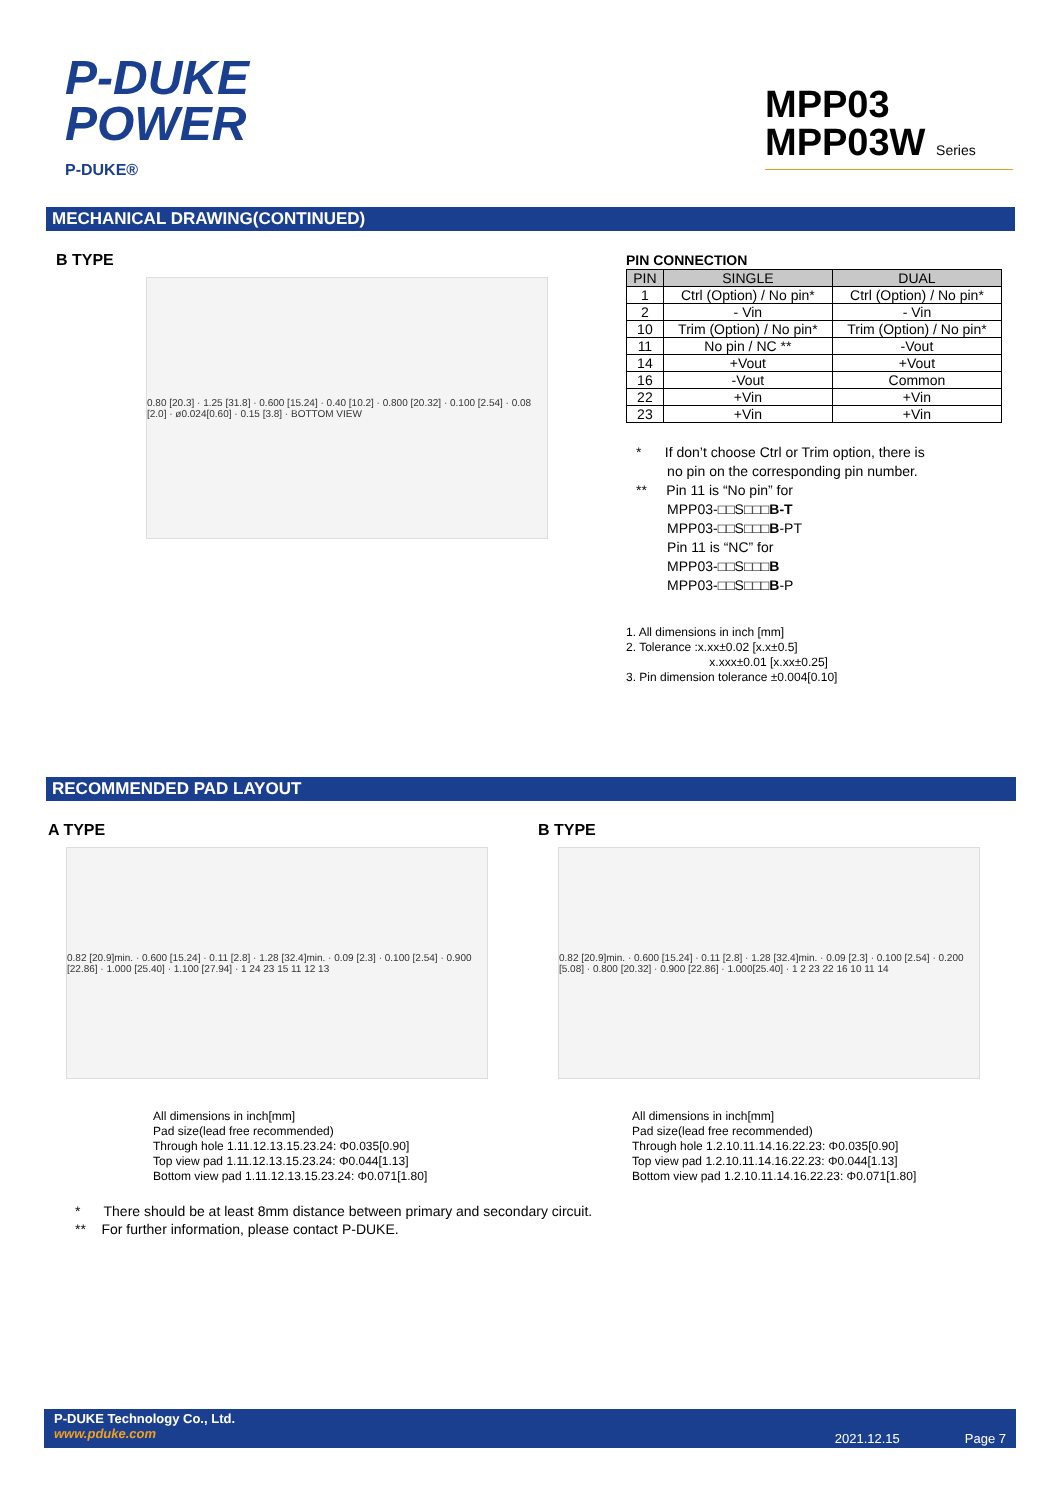P-DUKE
POWER
P-DUKE®
MPP03
MPP03W Series
MECHANICAL DRAWING(CONTINUED)
B TYPE
0.80 [20.3] · 1.25 [31.8] · 0.600 [15.24] · 0.40 [10.2] · 0.800 [20.32] · 0.100 [2.54] · 0.08 [2.0] · ø0.024[0.60] · 0.15 [3.8] · BOTTOM VIEW
PIN CONNECTION
| PIN | SINGLE | DUAL |
| --- | --- | --- |
| 1 | Ctrl (Option) / No pin* | Ctrl (Option) / No pin* |
| 2 | - Vin | - Vin |
| 10 | Trim (Option) / No pin* | Trim (Option) / No pin* |
| 11 | No pin / NC ** | -Vout |
| 14 | +Vout | +Vout |
| 16 | -Vout | Common |
| 22 | +Vin | +Vin |
| 23 | +Vin | +Vin |
* If don’t choose Ctrl or Trim option, there is
no pin on the corresponding pin number.
** Pin 11 is “No pin” for
MPP03-□□S□□□B-T
MPP03-□□S□□□B-PT
Pin 11 is “NC” for
MPP03-□□S□□□B
MPP03-□□S□□□B-P
1. All dimensions in inch [mm]
2. Tolerance :x.xx±0.02 [x.x±0.5]
x.xxx±0.01 [x.xx±0.25]
3. Pin dimension tolerance ±0.004[0.10]
RECOMMENDED PAD LAYOUT
A TYPE
0.82 [20.9]min. · 0.600 [15.24] · 0.11 [2.8] · 1.28 [32.4]min. · 0.09 [2.3] · 0.100 [2.54] · 0.900 [22.86] · 1.000 [25.40] · 1.100 [27.94] · 1 24 23 15 11 12 13
All dimensions in inch[mm]
Pad size(lead free recommended)
Through hole 1.11.12.13.15.23.24: Φ0.035[0.90]
Top view pad 1.11.12.13.15.23.24: Φ0.044[1.13]
Bottom view pad 1.11.12.13.15.23.24: Φ0.071[1.80]
B TYPE
0.82 [20.9]min. · 0.600 [15.24] · 0.11 [2.8] · 1.28 [32.4]min. · 0.09 [2.3] · 0.100 [2.54] · 0.200 [5.08] · 0.800 [20.32] · 0.900 [22.86] · 1.000[25.40] · 1 2 23 22 16 10 11 14
All dimensions in inch[mm]
Pad size(lead free recommended)
Through hole 1.2.10.11.14.16.22.23: Φ0.035[0.90]
Top view pad 1.2.10.11.14.16.22.23: Φ0.044[1.13]
Bottom view pad 1.2.10.11.14.16.22.23: Φ0.071[1.80]
* There should be at least 8mm distance between primary and secondary circuit.
** For further information, please contact P-DUKE.
P-DUKE Technology Co., Ltd.
www.pduke.com
2021.12.15 Page 7